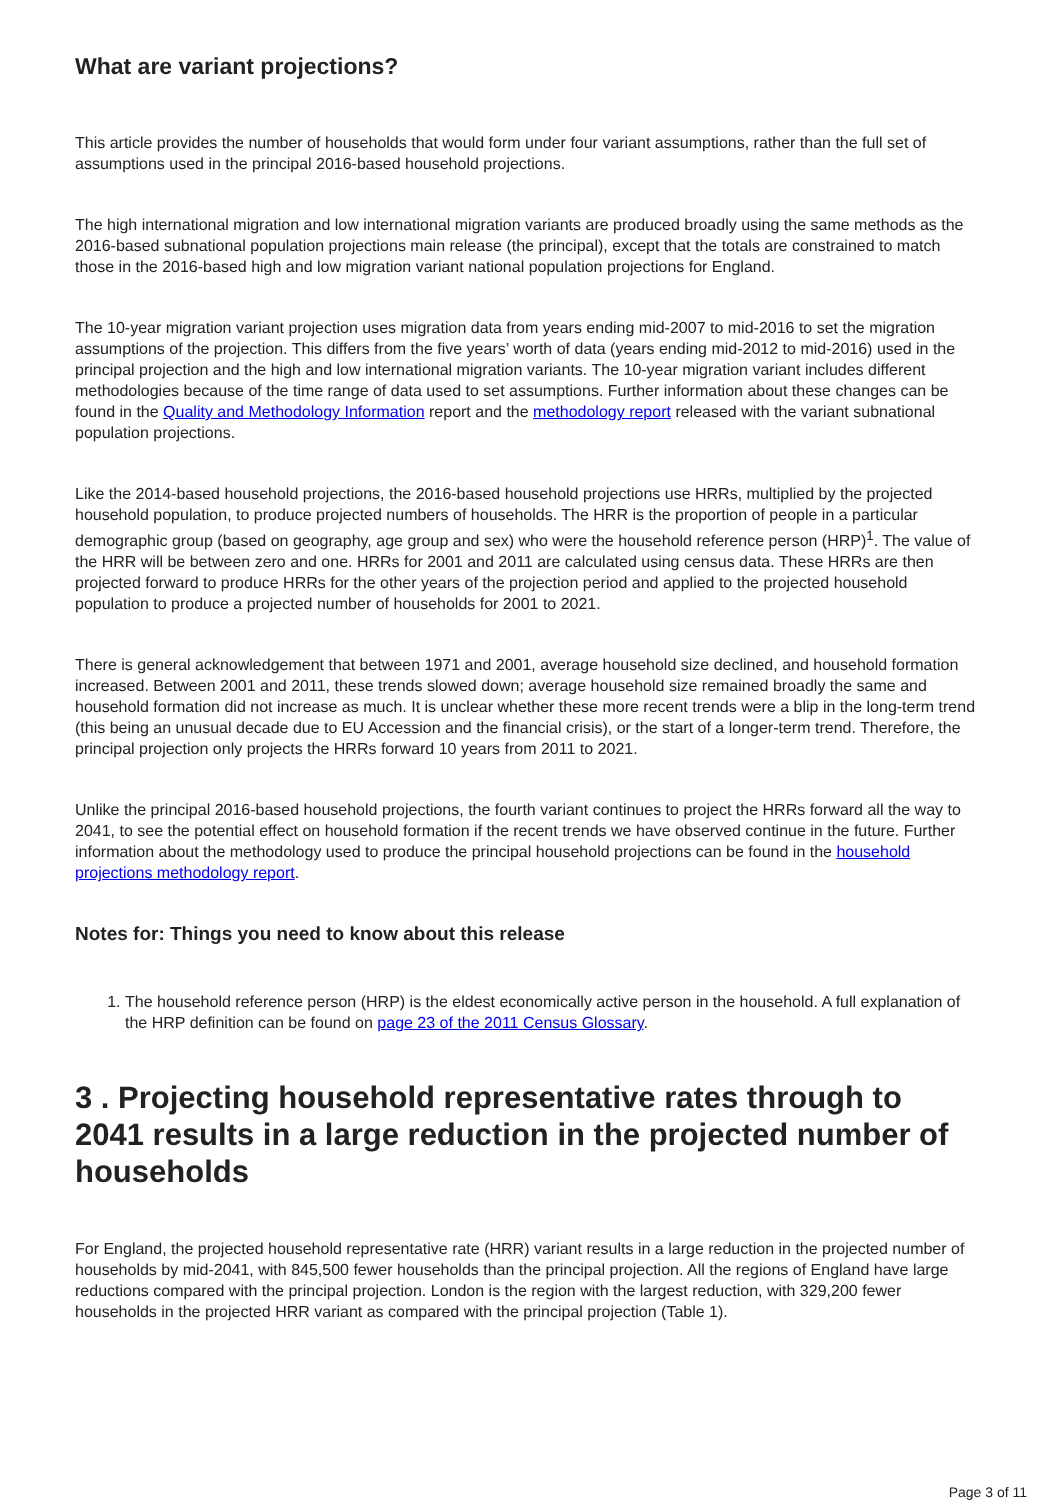What are variant projections?
This article provides the number of households that would form under four variant assumptions, rather than the full set of assumptions used in the principal 2016-based household projections.
The high international migration and low international migration variants are produced broadly using the same methods as the 2016-based subnational population projections main release (the principal), except that the totals are constrained to match those in the 2016-based high and low migration variant national population projections for England.
The 10-year migration variant projection uses migration data from years ending mid-2007 to mid-2016 to set the migration assumptions of the projection. This differs from the five years’ worth of data (years ending mid-2012 to mid-2016) used in the principal projection and the high and low international migration variants. The 10-year migration variant includes different methodologies because of the time range of data used to set assumptions. Further information about these changes can be found in the Quality and Methodology Information report and the methodology report released with the variant subnational population projections.
Like the 2014-based household projections, the 2016-based household projections use HRRs, multiplied by the projected household population, to produce projected numbers of households. The HRR is the proportion of people in a particular demographic group (based on geography, age group and sex) who were the household reference person (HRP)<sup>1</sup>. The value of the HRR will be between zero and one. HRRs for 2001 and 2011 are calculated using census data. These HRRs are then projected forward to produce HRRs for the other years of the projection period and applied to the projected household population to produce a projected number of households for 2001 to 2021.
There is general acknowledgement that between 1971 and 2001, average household size declined, and household formation increased. Between 2001 and 2011, these trends slowed down; average household size remained broadly the same and household formation did not increase as much. It is unclear whether these more recent trends were a blip in the long-term trend (this being an unusual decade due to EU Accession and the financial crisis), or the start of a longer-term trend. Therefore, the principal projection only projects the HRRs forward 10 years from 2011 to 2021.
Unlike the principal 2016-based household projections, the fourth variant continues to project the HRRs forward all the way to 2041, to see the potential effect on household formation if the recent trends we have observed continue in the future. Further information about the methodology used to produce the principal household projections can be found in the household projections methodology report.
Notes for: Things you need to know about this release
1. The household reference person (HRP) is the eldest economically active person in the household. A full explanation of the HRP definition can be found on page 23 of the 2011 Census Glossary.
3 . Projecting household representative rates through to 2041 results in a large reduction in the projected number of households
For England, the projected household representative rate (HRR) variant results in a large reduction in the projected number of households by mid-2041, with 845,500 fewer households than the principal projection. All the regions of England have large reductions compared with the principal projection. London is the region with the largest reduction, with 329,200 fewer households in the projected HRR variant as compared with the principal projection (Table 1).
Page 3 of 11